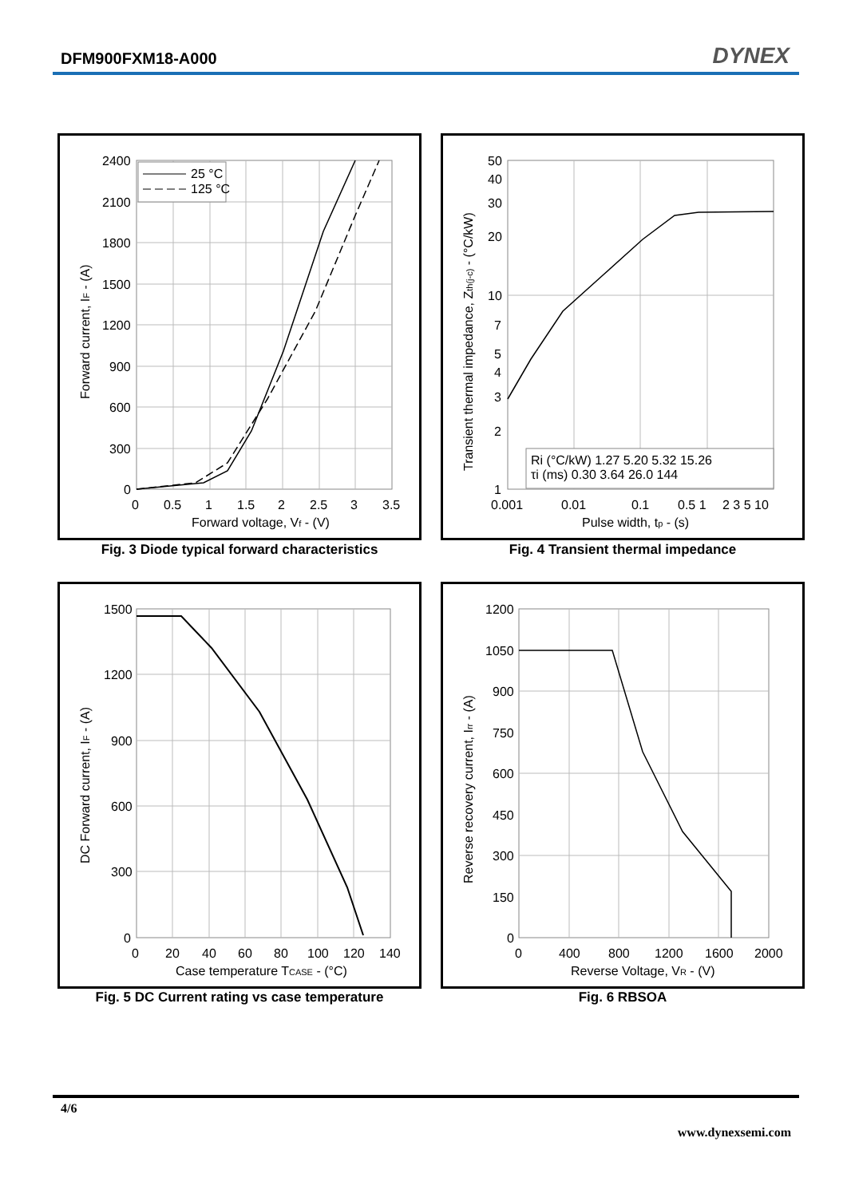DFM900FXM18-A000 DYNEX
25 °C
125 °C
2400
2100
1800
1500
1200
900
600
300
0
0
0.5
1
1.5
2
2.5
3
3.5
Forward voltage, Vf - (V)
Forward current, IF - (A)
Fig. 3 Diode typical forward characteristics
Ri (°C/kW) 1.27 5.20 5.32 15.26
τi (ms) 0.30 3.64 26.0 144
50
40
30
20
10
7
5
4
3
2
1
0.001
0.01
0.1
0.5 1
2 3 5 10
Pulse width, tp - (s)
Transient thermal impedance, Zth(j-c) - (°C/kW)
Fig. 4 Transient thermal impedance
1500
1200
900
600
300
0
0
20
40
60
80
100
120
140
Case temperature TCASE - (°C)
DC Forward current, IF - (A)
Fig. 5 DC Current rating vs case temperature
1200
1050
900
750
600
450
300
150
0
0
400
800
1200
1600
2000
Reverse Voltage, VR - (V)
Reverse recovery current, Irr - (A)
Fig. 6 RBSOA
4/6
www.dynexsemi.com